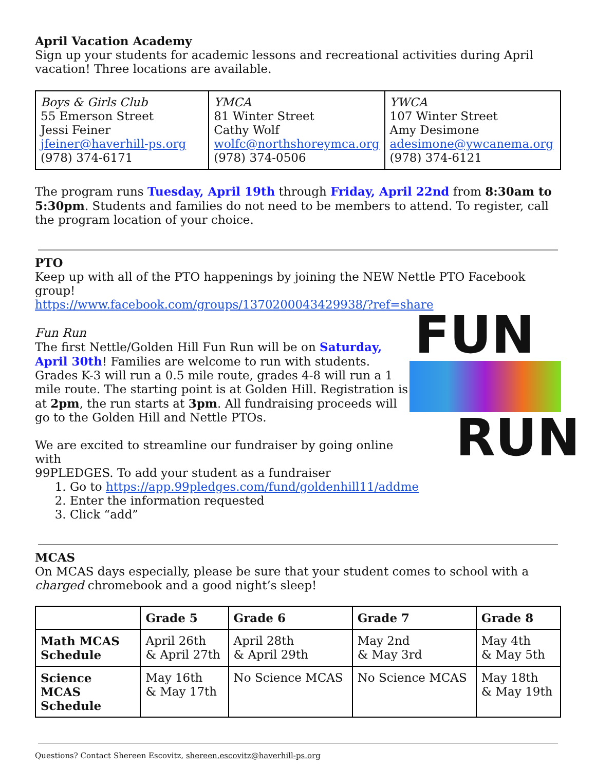April Vacation Academy
Sign up your students for academic lessons and recreational activities during April vacation! Three locations are available.
| Boys & Girls Club 55 Emerson Street Jessi Feiner jfeiner@haverhill-ps.org (978) 374-6171 | YMCA 81 Winter Street Cathy Wolf wolfc@northshoreymca.org (978) 374-0506 | YWCA 107 Winter Street Amy Desimone adesimone@ywcanema.org (978) 374-6121 |
The program runs Tuesday, April 19th through Friday, April 22nd from 8:30am to 5:30pm. Students and families do not need to be members to attend. To register, call the program location of your choice.
PTO
Keep up with all of the PTO happenings by joining the NEW Nettle PTO Facebook group!
https://www.facebook.com/groups/1370200043429938/?ref=share
FUN
RUN
Fun Run
The first Nettle/Golden Hill Fun Run will be on Saturday, April 30th! Families are welcome to run with students. Grades K-3 will run a 0.5 mile route, grades 4-8 will run a 1 mile route. The starting point is at Golden Hill. Registration is at 2pm, the run starts at 3pm. All fundraising proceeds will go to the Golden Hill and Nettle PTOs.
We are excited to streamline our fundraiser by going online with
99PLEDGES. To add your student as a fundraiser
1. Go to https://app.99pledges.com/fund/goldenhill11/addme
2. Enter the information requested
3. Click “add”
MCAS
On MCAS days especially, please be sure that your student comes to school with a charged chromebook and a good night’s sleep!
| | Grade 5 | Grade 6 | Grade 7 | Grade 8 |
| --- | --- | --- | --- | --- |
| Math MCAS Schedule | April 26th & April 27th | April 28th & April 29th | May 2nd & May 3rd | May 4th & May 5th |
| Science MCAS Schedule | May 16th & May 17th | No Science MCAS | No Science MCAS | May 18th & May 19th |
Questions? Contact Shereen Escovitz, shereen.escovitz@haverhill-ps.org